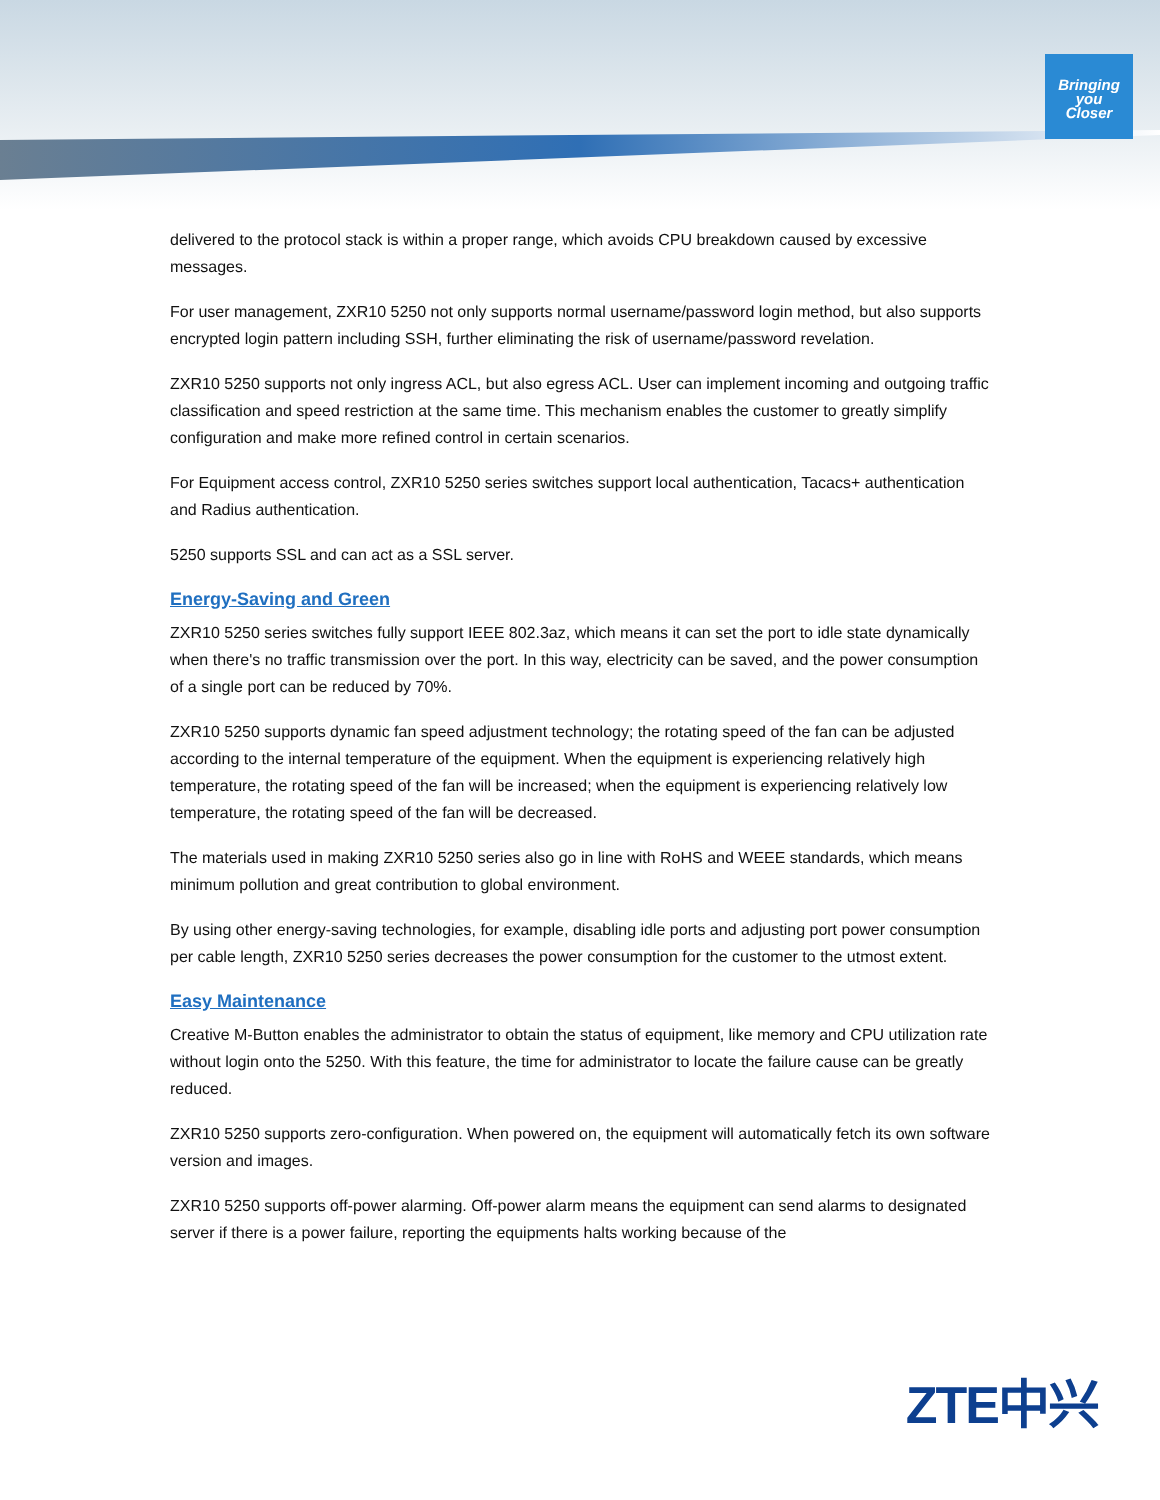Bringing
you
Closer
delivered to the protocol stack is within a proper range, which avoids CPU breakdown caused by excessive messages.
For user management, ZXR10 5250 not only supports normal username/password login method, but also supports encrypted login pattern including SSH, further eliminating the risk of username/password revelation.
ZXR10 5250 supports not only ingress ACL, but also egress ACL. User can implement incoming and outgoing traffic classification and speed restriction at the same time. This mechanism enables the customer to greatly simplify configuration and make more refined control in certain scenarios.
For Equipment access control, ZXR10 5250 series switches support local authentication, Tacacs+ authentication and Radius authentication.
5250 supports SSL and can act as a SSL server.
Energy-Saving and Green
ZXR10 5250 series switches fully support IEEE 802.3az, which means it can set the port to idle state dynamically when there's no traffic transmission over the port. In this way, electricity can be saved, and the power consumption of a single port can be reduced by 70%.
ZXR10 5250 supports dynamic fan speed adjustment technology; the rotating speed of the fan can be adjusted according to the internal temperature of the equipment. When the equipment is experiencing relatively high temperature, the rotating speed of the fan will be increased; when the equipment is experiencing relatively low temperature, the rotating speed of the fan will be decreased.
The materials used in making ZXR10 5250 series also go in line with RoHS and WEEE standards, which means minimum pollution and great contribution to global environment.
By using other energy-saving technologies, for example, disabling idle ports and adjusting port power consumption per cable length, ZXR10 5250 series decreases the power consumption for the customer to the utmost extent.
Easy Maintenance
Creative M-Button enables the administrator to obtain the status of equipment, like memory and CPU utilization rate without login onto the 5250. With this feature, the time for administrator to locate the failure cause can be greatly reduced.
ZXR10 5250 supports zero-configuration. When powered on, the equipment will automatically fetch its own software version and images.
ZXR10 5250 supports off-power alarming. Off-power alarm means the equipment can send alarms to designated server if there is a power failure, reporting the equipments halts working because of the
ZTE中兴